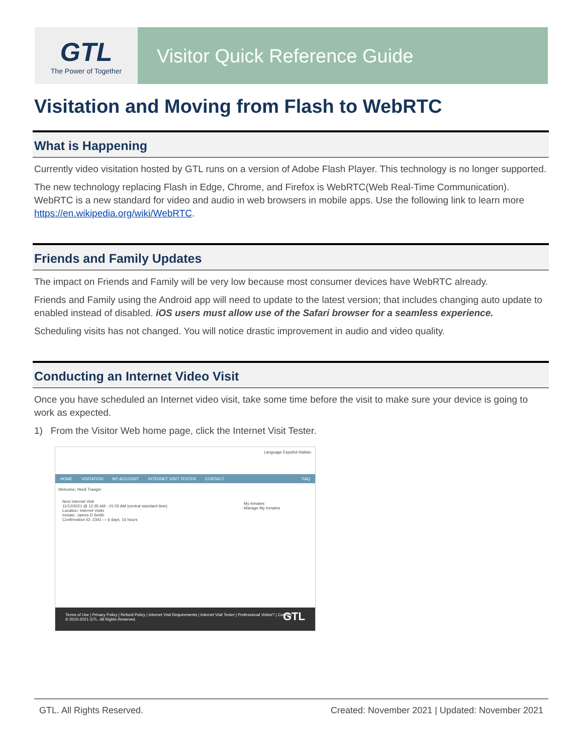GTL
The Power of Together
Visitor Quick Reference Guide
Visitation and Moving from Flash to WebRTC
What is Happening
Currently video visitation hosted by GTL runs on a version of Adobe Flash Player. This technology is no longer supported.
The new technology replacing Flash in Edge, Chrome, and Firefox is WebRTC(Web Real-Time Communication). WebRTC is a new standard for video and audio in web browsers in mobile apps. Use the following link to learn more https://en.wikipedia.org/wiki/WebRTC.
Friends and Family Updates
The impact on Friends and Family will be very low because most consumer devices have WebRTC already.
Friends and Family using the Android app will need to update to the latest version; that includes changing auto update to enabled instead of disabled. iOS users must allow use of the Safari browser for a seamless experience.
Scheduling visits has not changed. You will notice drastic improvement in audio and video quality.
Conducting an Internet Video Visit
Once you have scheduled an Internet video visit, take some time before the visit to make sure your device is going to work as expected.
1) From the Visitor Web home page, click the Internet Visit Tester.
Language Español Haitian
HOME VISITATION MY ACCOUNT INTERNET VISIT TESTER CONTACT FAQ
Welcome, Heidi Traeger
Next Internet Visit
11/12/2021 @ 12:35 AM - 01:05 AM (central standard time)
Location: Internet Visits
Inmate: James D Smith
Confirmation ID: 2341 — 6 days, 16 hours
My Inmates
Manage My Inmates
Terms of Use | Privacy Policy | Refund Policy | Internet Visit Requirements | Internet Visit Tester | Professional Visitor? | Contact
© 2015-2021 GTL. All Rights Reserved. GTL
GTL. All Rights Reserved. Created: November 2021 | Updated: November 2021